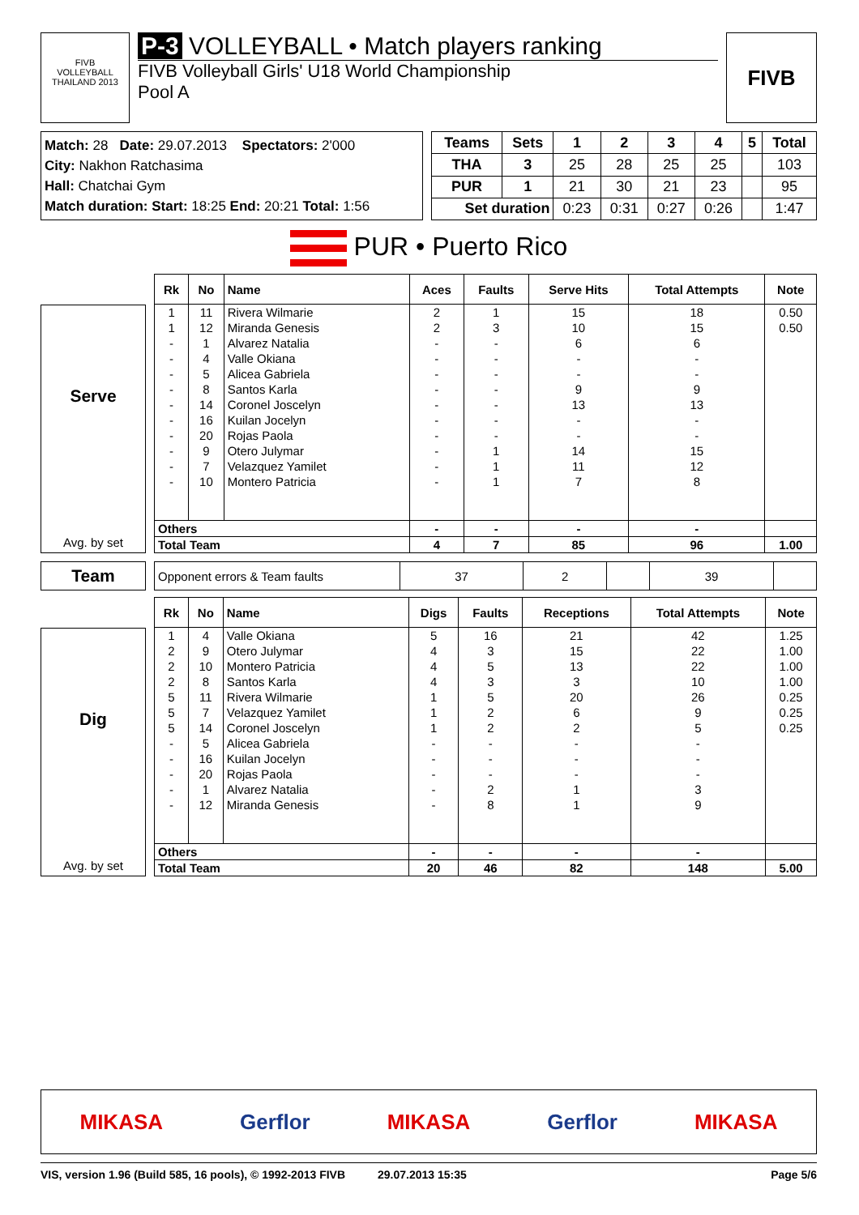FIVB
VOLLEYBALL
THAILAND 2013
P-3 VOLLEYBALL • Match players ranking
FIVB Volleyball Girls' U18 World Championship
Pool A
FIVB
Match: 28 Date: 29.07.2013 Spectators: 2'000
City: Nakhon Ratchasima
Hall: Chatchai Gym
Match duration: Start: 18:25 End: 20:21 Total: 1:56
| Teams | Sets | 1 | 2 | 3 | 4 | 5 | Total |
| --- | --- | --- | --- | --- | --- | --- | --- |
| THA | 3 | 25 | 28 | 25 | 25 | | 103 |
| PUR | 1 | 21 | 30 | 21 | 23 | | 95 |
| Set duration | | 0:23 | 0:31 | 0:27 | 0:26 | | 1:47 |
PUR • Puerto Rico
Serve
Avg. by set
| Rk | No | Name | Aces | Faults | Serve Hits | Total Attempts | Note |
| --- | --- | --- | --- | --- | --- | --- | --- |
| 1 | 11 | Rivera Wilmarie | 2 | 1 | 15 | 18 | 0.50 |
| 1 | 12 | Miranda Genesis | 2 | 3 | 10 | 15 | 0.50 |
| - | 1 | Alvarez Natalia | - | - | 6 | 6 | |
| - | 4 | Valle Okiana | - | - | - | - | |
| - | 5 | Alicea Gabriela | - | - | - | - | |
| - | 8 | Santos Karla | - | - | 9 | 9 | |
| - | 14 | Coronel Joscelyn | - | - | 13 | 13 | |
| - | 16 | Kuilan Jocelyn | - | - | - | - | |
| - | 20 | Rojas Paola | - | - | - | - | |
| - | 9 | Otero Julymar | - | 1 | 14 | 15 | |
| - | 7 | Velazquez Yamilet | - | 1 | 11 | 12 | |
| - | 10 | Montero Patricia | - | 1 | 7 | 8 | |
| Others | | | - | - | - | - | |
| Total Team | | | 4 | 7 | 85 | 96 | 1.00 |
Team
| Opponent errors & Team faults | 37 | 2 | | 39 | |
Dig
Avg. by set
| Rk | No | Name | Digs | Faults | Receptions | Total Attempts | Note |
| --- | --- | --- | --- | --- | --- | --- | --- |
| 1 | 4 | Valle Okiana | 5 | 16 | 21 | 42 | 1.25 |
| 2 | 9 | Otero Julymar | 4 | 3 | 15 | 22 | 1.00 |
| 2 | 10 | Montero Patricia | 4 | 5 | 13 | 22 | 1.00 |
| 2 | 8 | Santos Karla | 4 | 3 | 3 | 10 | 1.00 |
| 5 | 11 | Rivera Wilmarie | 1 | 5 | 20 | 26 | 0.25 |
| 5 | 7 | Velazquez Yamilet | 1 | 2 | 6 | 9 | 0.25 |
| 5 | 14 | Coronel Joscelyn | 1 | 2 | 2 | 5 | 0.25 |
| - | 5 | Alicea Gabriela | - | - | - | - | |
| - | 16 | Kuilan Jocelyn | - | - | - | - | |
| - | 20 | Rojas Paola | - | - | - | - | |
| - | 1 | Alvarez Natalia | - | 2 | 1 | 3 | |
| - | 12 | Miranda Genesis | - | 8 | 1 | 9 | |
| Others | | | - | - | - | - | |
| Total Team | | | 20 | 46 | 82 | 148 | 5.00 |
MIKASA Gerflor MIKASA Gerflor MIKASA
VIS, version 1.96 (Build 585, 16 pools), © 1992-2013 FIVB 29.07.2013 15:35 Page 5/6